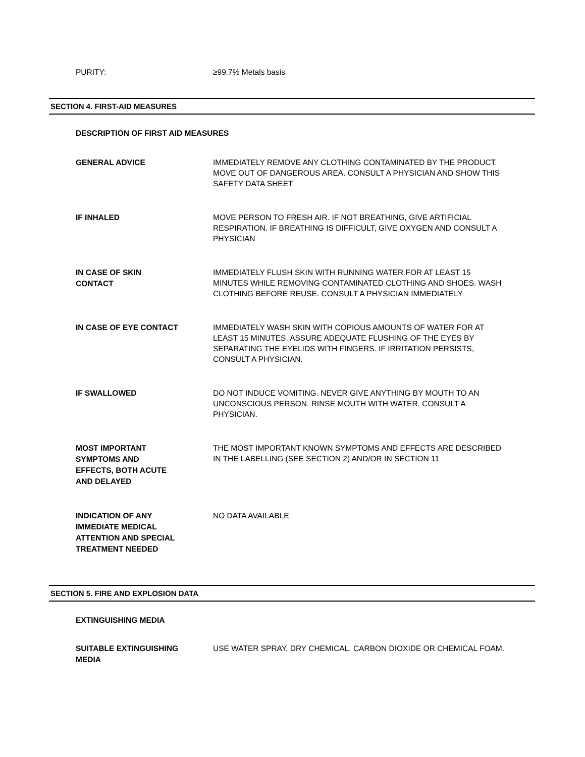PURITY:
≥99.7% Metals basis
SECTION 4. FIRST-AID MEASURES
DESCRIPTION OF FIRST AID MEASURES
GENERAL ADVICE
IMMEDIATELY REMOVE ANY CLOTHING CONTAMINATED BY THE PRODUCT. MOVE OUT OF DANGEROUS AREA. CONSULT A PHYSICIAN AND SHOW THIS SAFETY DATA SHEET
IF INHALED
MOVE PERSON TO FRESH AIR. IF NOT BREATHING, GIVE ARTIFICIAL RESPIRATION. IF BREATHING IS DIFFICULT, GIVE OXYGEN AND CONSULT A PHYSICIAN
IN CASE OF SKIN
CONTACT
IMMEDIATELY FLUSH SKIN WITH RUNNING WATER FOR AT LEAST 15 MINUTES WHILE REMOVING CONTAMINATED CLOTHING AND SHOES. WASH CLOTHING BEFORE REUSE. CONSULT A PHYSICIAN IMMEDIATELY
IN CASE OF EYE CONTACT
IMMEDIATELY WASH SKIN WITH COPIOUS AMOUNTS OF WATER FOR AT LEAST 15 MINUTES. ASSURE ADEQUATE FLUSHING OF THE EYES BY SEPARATING THE EYELIDS WITH FINGERS. IF IRRITATION PERSISTS, CONSULT A PHYSICIAN.
IF SWALLOWED
DO NOT INDUCE VOMITING. NEVER GIVE ANYTHING BY MOUTH TO AN UNCONSCIOUS PERSON. RINSE MOUTH WITH WATER. CONSULT A PHYSICIAN.
MOST IMPORTANT
SYMPTOMS AND
EFFECTS, BOTH ACUTE
AND DELAYED
THE MOST IMPORTANT KNOWN SYMPTOMS AND EFFECTS ARE DESCRIBED IN THE LABELLING (SEE SECTION 2) AND/OR IN SECTION 11
INDICATION OF ANY
IMMEDIATE MEDICAL
ATTENTION AND SPECIAL
TREATMENT NEEDED
NO DATA AVAILABLE
SECTION 5. FIRE AND EXPLOSION DATA
EXTINGUISHING MEDIA
SUITABLE EXTINGUISHING
MEDIA
USE WATER SPRAY, DRY CHEMICAL, CARBON DIOXIDE OR CHEMICAL FOAM.